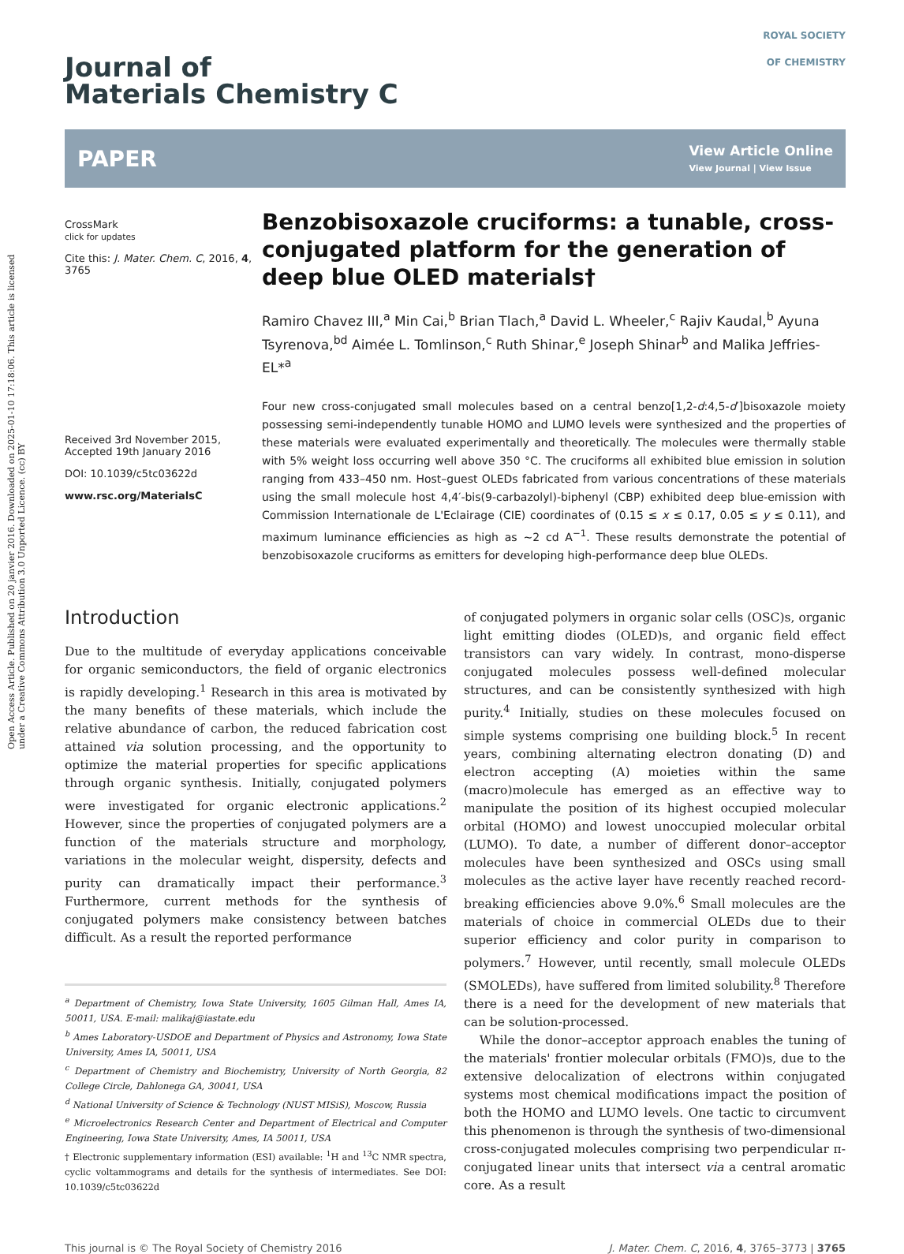Open Access Article. Published on 20 janvier 2016. Downloaded on 2025-01-10 17:18:06. This article is licensed under a Creative Commons Attribution 3.0 Unported Licence. (cc) BY
Journal of
Materials Chemistry C
ROYAL SOCIETY
OF CHEMISTRY
PAPER View Article Online
View Journal | View Issue
CrossMark
click for updates
Cite this: J. Mater. Chem. C, 2016, 4, 3765
Received 3rd November 2015,
Accepted 19th January 2016
DOI: 10.1039/c5tc03622d
www.rsc.org/MaterialsC
Benzobisoxazole cruciforms: a tunable, cross-conjugated platform for the generation of deep blue OLED materials†
Ramiro Chavez III,<sup>a</sup> Min Cai,<sup>b</sup> Brian Tlach,<sup>a</sup> David L. Wheeler,<sup>c</sup> Rajiv Kaudal,<sup>b</sup> Ayuna Tsyrenova,<sup>bd</sup> Aimée L. Tomlinson,<sup>c</sup> Ruth Shinar,<sup>e</sup> Joseph Shinar<sup>b</sup> and Malika Jeffries-EL*<sup>a</sup>
Four new cross-conjugated small molecules based on a central benzo[1,2-d:4,5-d′]bisoxazole moiety possessing semi-independently tunable HOMO and LUMO levels were synthesized and the properties of these materials were evaluated experimentally and theoretically. The molecules were thermally stable with 5% weight loss occurring well above 350 °C. The cruciforms all exhibited blue emission in solution ranging from 433–450 nm. Host–guest OLEDs fabricated from various concentrations of these materials using the small molecule host 4,4′-bis(9-carbazolyl)-biphenyl (CBP) exhibited deep blue-emission with Commission Internationale de L'Eclairage (CIE) coordinates of (0.15 ≤ x ≤ 0.17, 0.05 ≤ y ≤ 0.11), and maximum luminance efficiencies as high as ∼2 cd A<sup>−1</sup>. These results demonstrate the potential of benzobisoxazole cruciforms as emitters for developing high-performance deep blue OLEDs.
Introduction
Due to the multitude of everyday applications conceivable for organic semiconductors, the field of organic electronics is rapidly developing.<sup>1</sup> Research in this area is motivated by the many benefits of these materials, which include the relative abundance of carbon, the reduced fabrication cost attained via solution processing, and the opportunity to optimize the material properties for specific applications through organic synthesis. Initially, conjugated polymers were investigated for organic electronic applications.<sup>2</sup> However, since the properties of conjugated polymers are a function of the materials structure and morphology, variations in the molecular weight, dispersity, defects and purity can dramatically impact their performance.<sup>3</sup> Furthermore, current methods for the synthesis of conjugated polymers make consistency between batches difficult. As a result the reported performance
<sup>a</sup> Department of Chemistry, Iowa State University, 1605 Gilman Hall, Ames IA, 50011, USA. E-mail: malikaj@iastate.edu
<sup>b</sup> Ames Laboratory-USDOE and Department of Physics and Astronomy, Iowa State University, Ames IA, 50011, USA
<sup>c</sup> Department of Chemistry and Biochemistry, University of North Georgia, 82 College Circle, Dahlonega GA, 30041, USA
<sup>d</sup> National University of Science & Technology (NUST MISiS), Moscow, Russia
<sup>e</sup> Microelectronics Research Center and Department of Electrical and Computer Engineering, Iowa State University, Ames, IA 50011, USA
† Electronic supplementary information (ESI) available: <sup>1</sup>H and <sup>13</sup>C NMR spectra, cyclic voltammograms and details for the synthesis of intermediates. See DOI: 10.1039/c5tc03622d
of conjugated polymers in organic solar cells (OSC)s, organic light emitting diodes (OLED)s, and organic field effect transistors can vary widely. In contrast, mono-disperse conjugated molecules possess well-defined molecular structures, and can be consistently synthesized with high purity.<sup>4</sup> Initially, studies on these molecules focused on simple systems comprising one building block.<sup>5</sup> In recent years, combining alternating electron donating (D) and electron accepting (A) moieties within the same (macro)molecule has emerged as an effective way to manipulate the position of its highest occupied molecular orbital (HOMO) and lowest unoccupied molecular orbital (LUMO). To date, a number of different donor–acceptor molecules have been synthesized and OSCs using small molecules as the active layer have recently reached record-breaking efficiencies above 9.0%.<sup>6</sup> Small molecules are the materials of choice in commercial OLEDs due to their superior efficiency and color purity in comparison to polymers.<sup>7</sup> However, until recently, small molecule OLEDs (SMOLEDs), have suffered from limited solubility.<sup>8</sup> Therefore there is a need for the development of new materials that can be solution-processed.
While the donor–acceptor approach enables the tuning of the materials' frontier molecular orbitals (FMO)s, due to the extensive delocalization of electrons within conjugated systems most chemical modifications impact the position of both the HOMO and LUMO levels. One tactic to circumvent this phenomenon is through the synthesis of two-dimensional cross-conjugated molecules comprising two perpendicular π-conjugated linear units that intersect via a central aromatic core. As a result
This journal is © The Royal Society of Chemistry 2016 J. Mater. Chem. C, 2016, 4, 3765–3773 | 3765